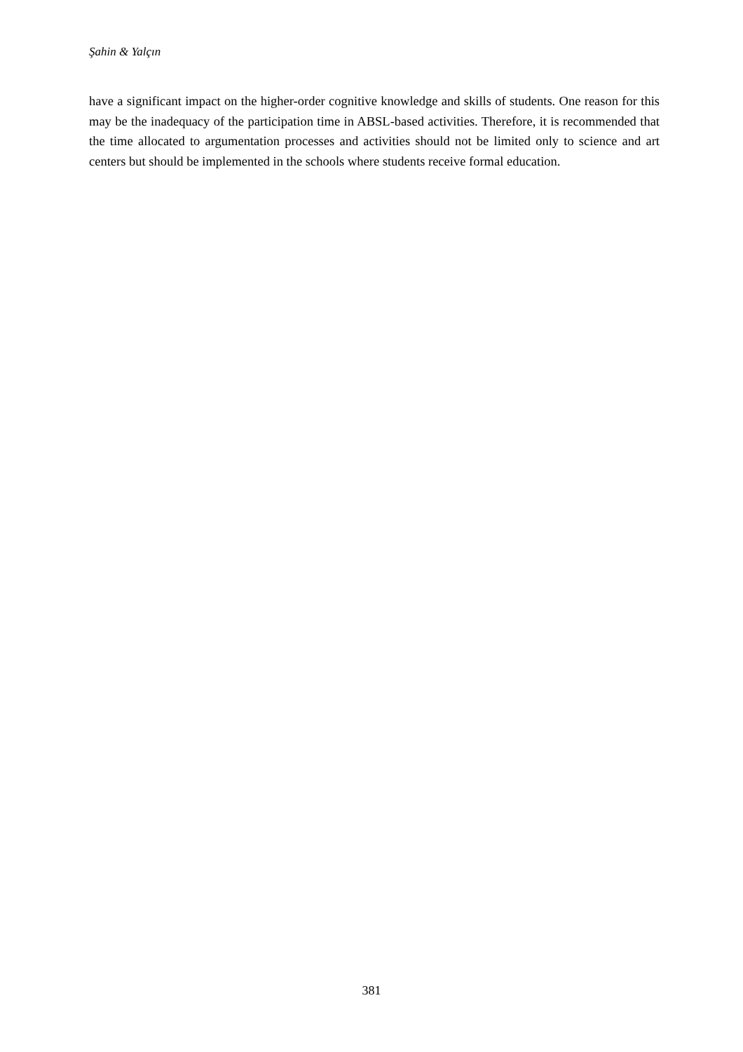Şahin & Yalçın
have a significant impact on the higher-order cognitive knowledge and skills of students. One reason for this may be the inadequacy of the participation time in ABSL-based activities. Therefore, it is recommended that the time allocated to argumentation processes and activities should not be limited only to science and art centers but should be implemented in the schools where students receive formal education.
381